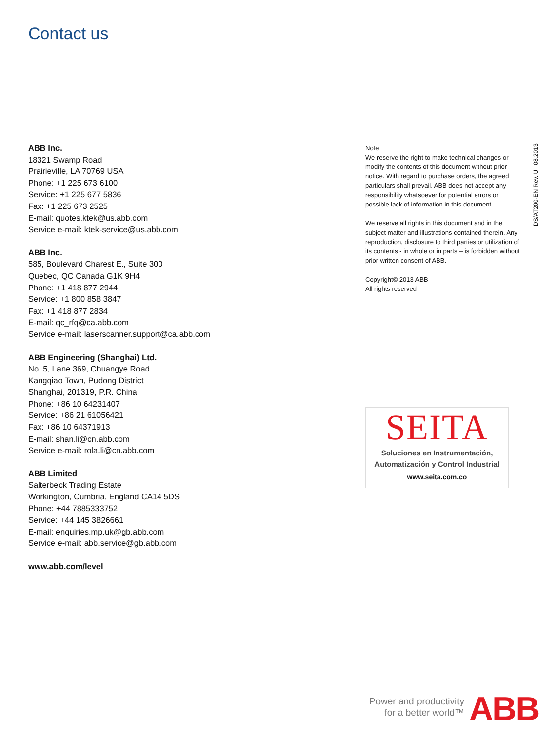Contact us
ABB Inc.
18321 Swamp Road
Prairieville, LA 70769 USA
Phone: +1 225 673 6100
Service: +1 225 677 5836
Fax: +1 225 673 2525
E-mail: quotes.ktek@us.abb.com
Service e-mail: ktek-service@us.abb.com
ABB Inc.
585, Boulevard Charest E., Suite 300
Quebec, QC Canada G1K 9H4
Phone: +1 418 877 2944
Service: +1 800 858 3847
Fax: +1 418 877 2834
E-mail: qc_rfq@ca.abb.com
Service e-mail: laserscanner.support@ca.abb.com
ABB Engineering (Shanghai) Ltd.
No. 5, Lane 369, Chuangye Road
Kangqiao Town, Pudong District
Shanghai, 201319, P.R. China
Phone: +86 10 64231407
Service: +86 21 61056421
Fax: +86 10 64371913
E-mail: shan.li@cn.abb.com
Service e-mail: rola.li@cn.abb.com
ABB Limited
Salterbeck Trading Estate
Workington, Cumbria, England CA14 5DS
Phone: +44 7885333752
Service: +44 145 3826661
E-mail: enquiries.mp.uk@gb.abb.com
Service e-mail: abb.service@gb.abb.com
www.abb.com/level
Note
We reserve the right to make technical changes or modify the contents of this document without prior notice. With regard to purchase orders, the agreed particulars shall prevail. ABB does not accept any responsibility whatsoever for potential errors or possible lack of information in this document.
We reserve all rights in this document and in the subject matter and illustrations contained therein. Any reproduction, disclosure to third parties or utilization of its contents - in whole or in parts – is forbidden without prior written consent of ABB.
Copyright© 2013 ABB
All rights reserved
DS/AT200-EN Rev. U 08.2013
SEITA
Soluciones en Instrumentación,
Automatización y Control Industrial
www.seita.com.co
Power and productivity
for a better world™
ABB